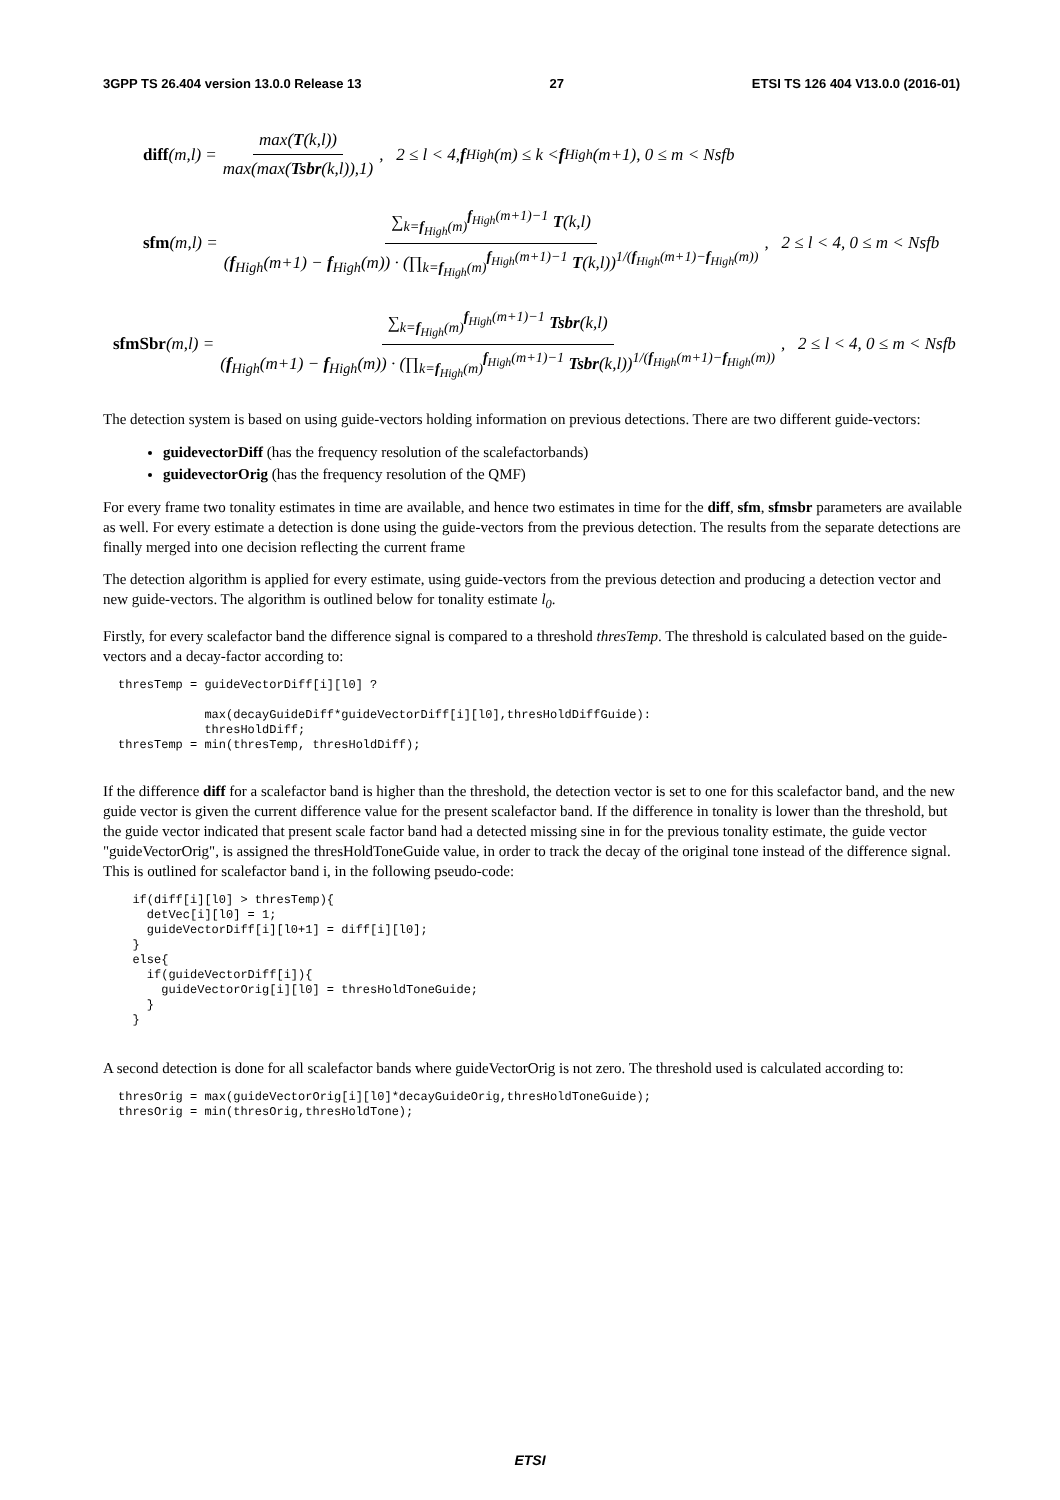3GPP TS 26.404 version 13.0.0 Release 13 27 ETSI TS 126 404 V13.0.0 (2016-01)
diff (m,l) = max(T(k,l)) max(max(Tsbr(k,l)),1), 2 ≤ l < 4, f<sub>High</sub>(m) ≤ k < f<sub>High</sub>(m+1), 0 ≤ m < Nsfb
sfm (m,l) = ∑<sub>k=f<sub>High</sub>(m)</sub><sup>f<sub>High</sub>(m+1)−1</sup> T(k,l) (f<sub>High</sub>(m+1) − f<sub>High</sub>(m)) · (∏<sub>k=f<sub>High</sub>(m)</sub><sup>f<sub>High</sub>(m+1)−1</sup> T(k,l))<sup>1/(f<sub>High</sub>(m+1)−f<sub>High</sub>(m))</sup>, 2 ≤ l < 4, 0 ≤ m < Nsfb
sfmSbr (m,l) = ∑<sub>k=f<sub>High</sub>(m)</sub><sup>f<sub>High</sub>(m+1)−1</sup> Tsbr(k,l) (f<sub>High</sub>(m+1) − f<sub>High</sub>(m)) · (∏<sub>k=f<sub>High</sub>(m)</sub><sup>f<sub>High</sub>(m+1)−1</sup> Tsbr(k,l))<sup>1/(f<sub>High</sub>(m+1)−f<sub>High</sub>(m))</sup>, 2 ≤ l < 4, 0 ≤ m < Nsfb
The detection system is based on using guide-vectors holding information on previous detections. There are two different guide-vectors:
guidevectorDiff (has the frequency resolution of the scalefactorbands)
guidevectorOrig (has the frequency resolution of the QMF)
For every frame two tonality estimates in time are available, and hence two estimates in time for the diff, sfm, sfmsbr parameters are available as well. For every estimate a detection is done using the guide-vectors from the previous detection. The results from the separate detections are finally merged into one decision reflecting the current frame
The detection algorithm is applied for every estimate, using guide-vectors from the previous detection and producing a detection vector and new guide-vectors. The algorithm is outlined below for tonality estimate l<sub>0</sub>.
Firstly, for every scalefactor band the difference signal is compared to a threshold thresTemp. The threshold is calculated based on the guide-vectors and a decay-factor according to:
thresTemp = guideVectorDiff[i][l0] ?

            max(decayGuideDiff*guideVectorDiff[i][l0],thresHoldDiffGuide):
            thresHoldDiff;
thresTemp = min(thresTemp, thresHoldDiff);
If the difference diff for a scalefactor band is higher than the threshold, the detection vector is set to one for this scalefactor band, and the new guide vector is given the current difference value for the present scalefactor band. If the difference in tonality is lower than the threshold, but the guide vector indicated that present scale factor band had a detected missing sine in for the previous tonality estimate, the guide vector "guideVectorOrig", is assigned the thresHoldToneGuide value, in order to track the decay of the original tone instead of the difference signal. This is outlined for scalefactor band i, in the following pseudo-code:
  if(diff[i][l0] > thresTemp){
    detVec[i][l0] = 1;
    guideVectorDiff[i][l0+1] = diff[i][l0];
  }
  else{
    if(guideVectorDiff[i]){
      guideVectorOrig[i][l0] = thresHoldToneGuide;
    }
  }
A second detection is done for all scalefactor bands where guideVectorOrig is not zero. The threshold used is calculated according to:
thresOrig = max(guideVectorOrig[i][l0]*decayGuideOrig,thresHoldToneGuide);
thresOrig = min(thresOrig,thresHoldTone);
ETSI